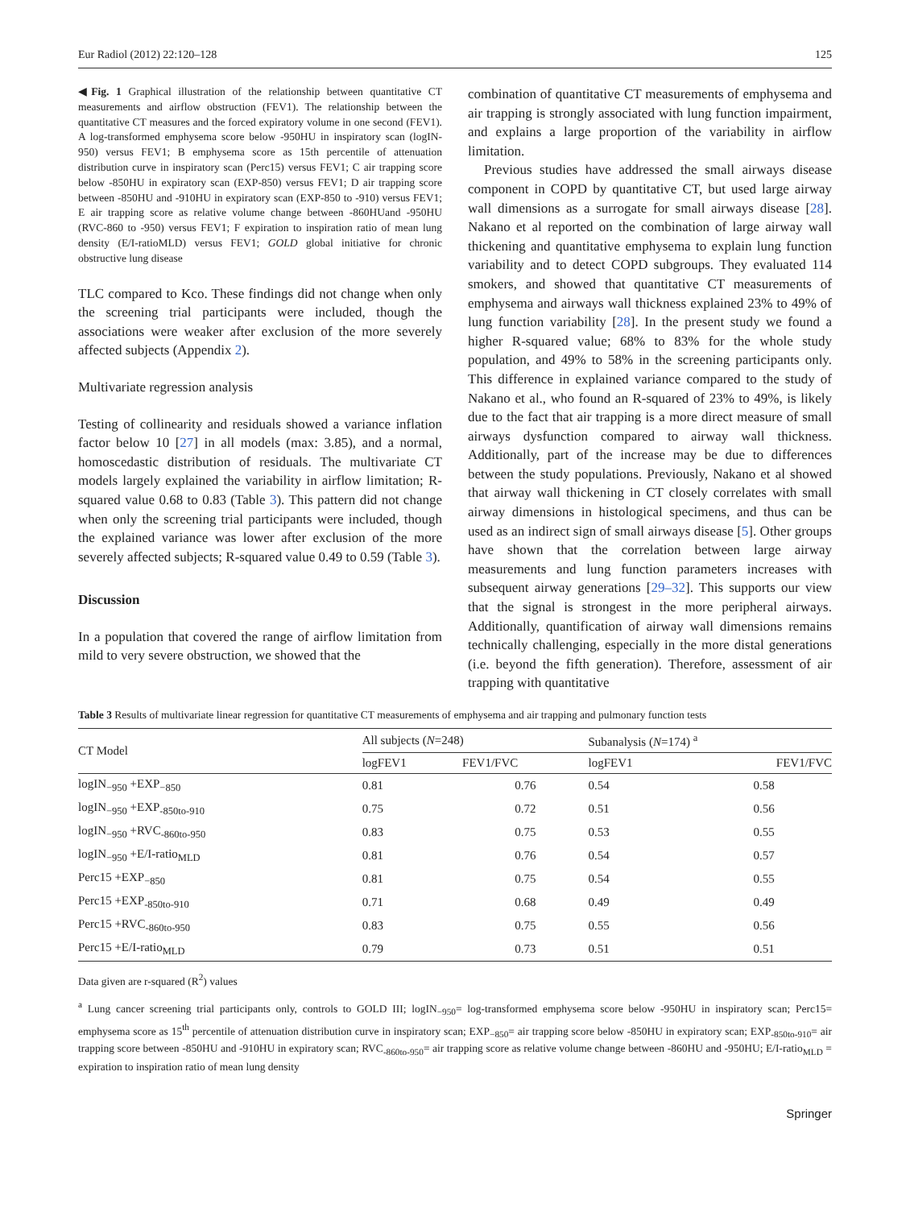Eur Radiol (2012) 22:120–128 125
◀Fig. 1 Graphical illustration of the relationship between quantitative CT measurements and airflow obstruction (FEV1). The relationship between the quantitative CT measures and the forced expiratory volume in one second (FEV1). A log-transformed emphysema score below -950HU in inspiratory scan (logIN-950) versus FEV1; B emphysema score as 15th percentile of attenuation distribution curve in inspiratory scan (Perc15) versus FEV1; C air trapping score below -850HU in expiratory scan (EXP-850) versus FEV1; D air trapping score between -850HU and -910HU in expiratory scan (EXP-850 to -910) versus FEV1; E air trapping score as relative volume change between -860HUand -950HU (RVC-860 to -950) versus FEV1; F expiration to inspiration ratio of mean lung density (E/I-ratioMLD) versus FEV1; GOLD global initiative for chronic obstructive lung disease
TLC compared to Kco. These findings did not change when only the screening trial participants were included, though the associations were weaker after exclusion of the more severely affected subjects (Appendix 2).
Multivariate regression analysis
Testing of collinearity and residuals showed a variance inflation factor below 10 [27] in all models (max: 3.85), and a normal, homoscedastic distribution of residuals. The multivariate CT models largely explained the variability in airflow limitation; R-squared value 0.68 to 0.83 (Table 3). This pattern did not change when only the screening trial participants were included, though the explained variance was lower after exclusion of the more severely affected subjects; R-squared value 0.49 to 0.59 (Table 3).
Discussion
In a population that covered the range of airflow limitation from mild to very severe obstruction, we showed that the
combination of quantitative CT measurements of emphysema and air trapping is strongly associated with lung function impairment, and explains a large proportion of the variability in airflow limitation.
Previous studies have addressed the small airways disease component in COPD by quantitative CT, but used large airway wall dimensions as a surrogate for small airways disease [28]. Nakano et al reported on the combination of large airway wall thickening and quantitative emphysema to explain lung function variability and to detect COPD subgroups. They evaluated 114 smokers, and showed that quantitative CT measurements of emphysema and airways wall thickness explained 23% to 49% of lung function variability [28]. In the present study we found a higher R-squared value; 68% to 83% for the whole study population, and 49% to 58% in the screening participants only. This difference in explained variance compared to the study of Nakano et al., who found an R-squared of 23% to 49%, is likely due to the fact that air trapping is a more direct measure of small airways dysfunction compared to airway wall thickness. Additionally, part of the increase may be due to differences between the study populations. Previously, Nakano et al showed that airway wall thickening in CT closely correlates with small airway dimensions in histological specimens, and thus can be used as an indirect sign of small airways disease [5]. Other groups have shown that the correlation between large airway measurements and lung function parameters increases with subsequent airway generations [29–32]. This supports our view that the signal is strongest in the more peripheral airways. Additionally, quantification of airway wall dimensions remains technically challenging, especially in the more distal generations (i.e. beyond the fifth generation). Therefore, assessment of air trapping with quantitative
Table 3 Results of multivariate linear regression for quantitative CT measurements of emphysema and air trapping and pulmonary function tests
| CT Model | All subjects ( N =248) | | | Subanalysis ( N =174) <sup>a</sup> | |
| --- | --- | --- | --- | --- | --- |
| | logFEV1 | FEV1/FVC | | logFEV1 | FEV1/FVC |
| logIN<sub>−950</sub> +EXP<sub>−850</sub> | 0.81 | 0.76 | | 0.54 | 0.58 |
| logIN<sub>−950</sub> +EXP<sub>-850to-910</sub> | 0.75 | 0.72 | | 0.51 | 0.56 |
| logIN<sub>−950</sub> +RVC<sub>-860to-950</sub> | 0.83 | 0.75 | | 0.53 | 0.55 |
| logIN<sub>−950</sub> +E/I-ratio<sub>MLD</sub> | 0.81 | 0.76 | | 0.54 | 0.57 |
| Perc15 +EXP<sub>−850</sub> | 0.81 | 0.75 | | 0.54 | 0.55 |
| Perc15 +EXP<sub>-850to-910</sub> | 0.71 | 0.68 | | 0.49 | 0.49 |
| Perc15 +RVC<sub>-860to-950</sub> | 0.83 | 0.75 | | 0.55 | 0.56 |
| Perc15 +E/I-ratio<sub>MLD</sub> | 0.79 | 0.73 | | 0.51 | 0.51 |
Data given are r-squared (R<sup>2</sup>) values
<sup>a</sup> Lung cancer screening trial participants only, controls to GOLD III; logIN<sub>−950</sub>= log-transformed emphysema score below -950HU in inspiratory scan; Perc15= emphysema score as 15<sup>th</sup> percentile of attenuation distribution curve in inspiratory scan; EXP<sub>−850</sub>= air trapping score below -850HU in expiratory scan; EXP<sub>-850to-910</sub>= air trapping score between -850HU and -910HU in expiratory scan; RVC<sub>-860to-950</sub>= air trapping score as relative volume change between -860HU and -950HU; E/I-ratio<sub>MLD</sub> = expiration to inspiration ratio of mean lung density
Springer